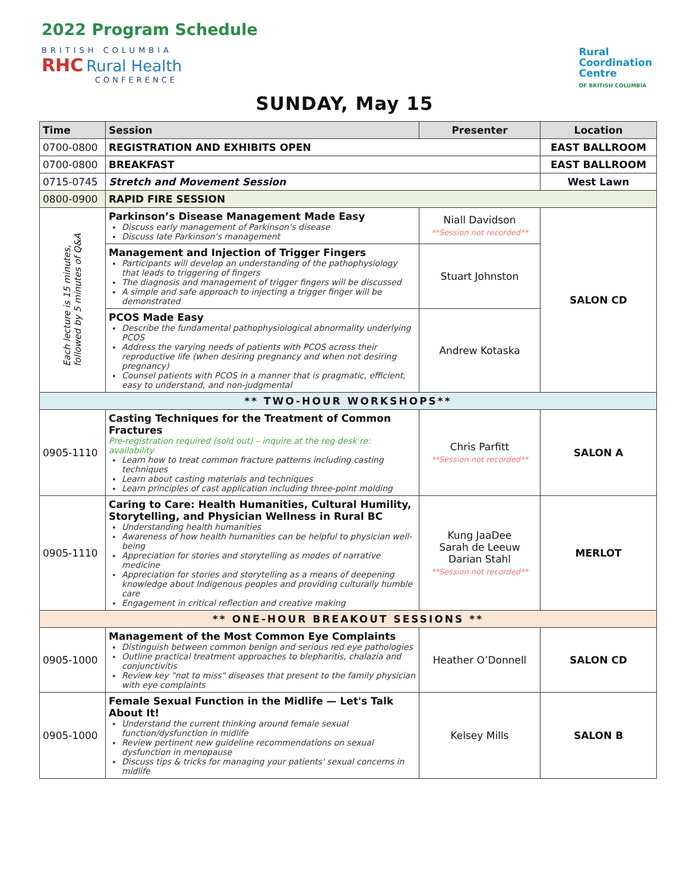2022 Program Schedule
BRITISH COLUMBIA
RHC Rural Health
CONFERENCE
Rural
Coordination
Centre
OF BRITISH COLUMBIA
SUNDAY, May 15
| Time | Session | Presenter | Location |
| --- | --- | --- | --- |
| 0700-0800 | REGISTRATION AND EXHIBITS OPEN | | EAST BALLROOM |
| 0700-0800 | BREAKFAST | | EAST BALLROOM |
| 0715-0745 | Stretch and Movement Session | | West Lawn |
| 0800-0900 | RAPID FIRE SESSION | | |
| Each lecture is 15 minutes, followed by 5 minutes of Q&A | Parkinson’s Disease Management Made Easy Discuss early management of Parkinson’s disease Discuss late Parkinson’s management | Niall Davidson **Session not recorded** | SALON CD |
| | Management and Injection of Trigger Fingers Participants will develop an understanding of the pathophysiology that leads to triggering of fingers The diagnosis and management of trigger fingers will be discussed A simple and safe approach to injecting a trigger finger will be demonstrated | Stuart Johnston | |
| | PCOS Made Easy Describe the fundamental pathophysiological abnormality underlying PCOS Address the varying needs of patients with PCOS across their reproductive life (when desiring pregnancy and when not desiring pregnancy) Counsel patients with PCOS in a manner that is pragmatic, efficient, easy to understand, and non-judgmental | Andrew Kotaska | |
| ** TWO-HOUR WORKSHOPS** | | | |
| 0905-1110 | Casting Techniques for the Treatment of Common Fractures Pre-registration required (sold out) – inquire at the reg desk re: availability Learn how to treat common fracture patterns including casting techniques Learn about casting materials and techniques Learn principles of cast application including three-point molding | Chris Parfitt **Session not recorded** | SALON A |
| 0905-1110 | Caring to Care: Health Humanities, Cultural Humility, Storytelling, and Physician Wellness in Rural BC Understanding health humanities Awareness of how health humanities can be helpful to physician well-being Appreciation for stories and storytelling as modes of narrative medicine Appreciation for stories and storytelling as a means of deepening knowledge about Indigenous peoples and providing culturally humble care Engagement in critical reflection and creative making | Kung JaaDee Sarah de Leeuw Darian Stahl **Session not recorded** | MERLOT |
| ** ONE-HOUR BREAKOUT SESSIONS ** | | | |
| 0905-1000 | Management of the Most Common Eye Complaints Distinguish between common benign and serious red eye pathologies Outline practical treatment approaches to blepharitis, chalazia and conjunctivitis Review key "not to miss" diseases that present to the family physician with eye complaints | Heather O’Donnell | SALON CD |
| 0905-1000 | Female Sexual Function in the Midlife — Let's Talk About It! Understand the current thinking around female sexual function/dysfunction in midlife Review pertinent new guideline recommendations on sexual dysfunction in menopause Discuss tips & tricks for managing your patients' sexual concerns in midlife | Kelsey Mills | SALON B |